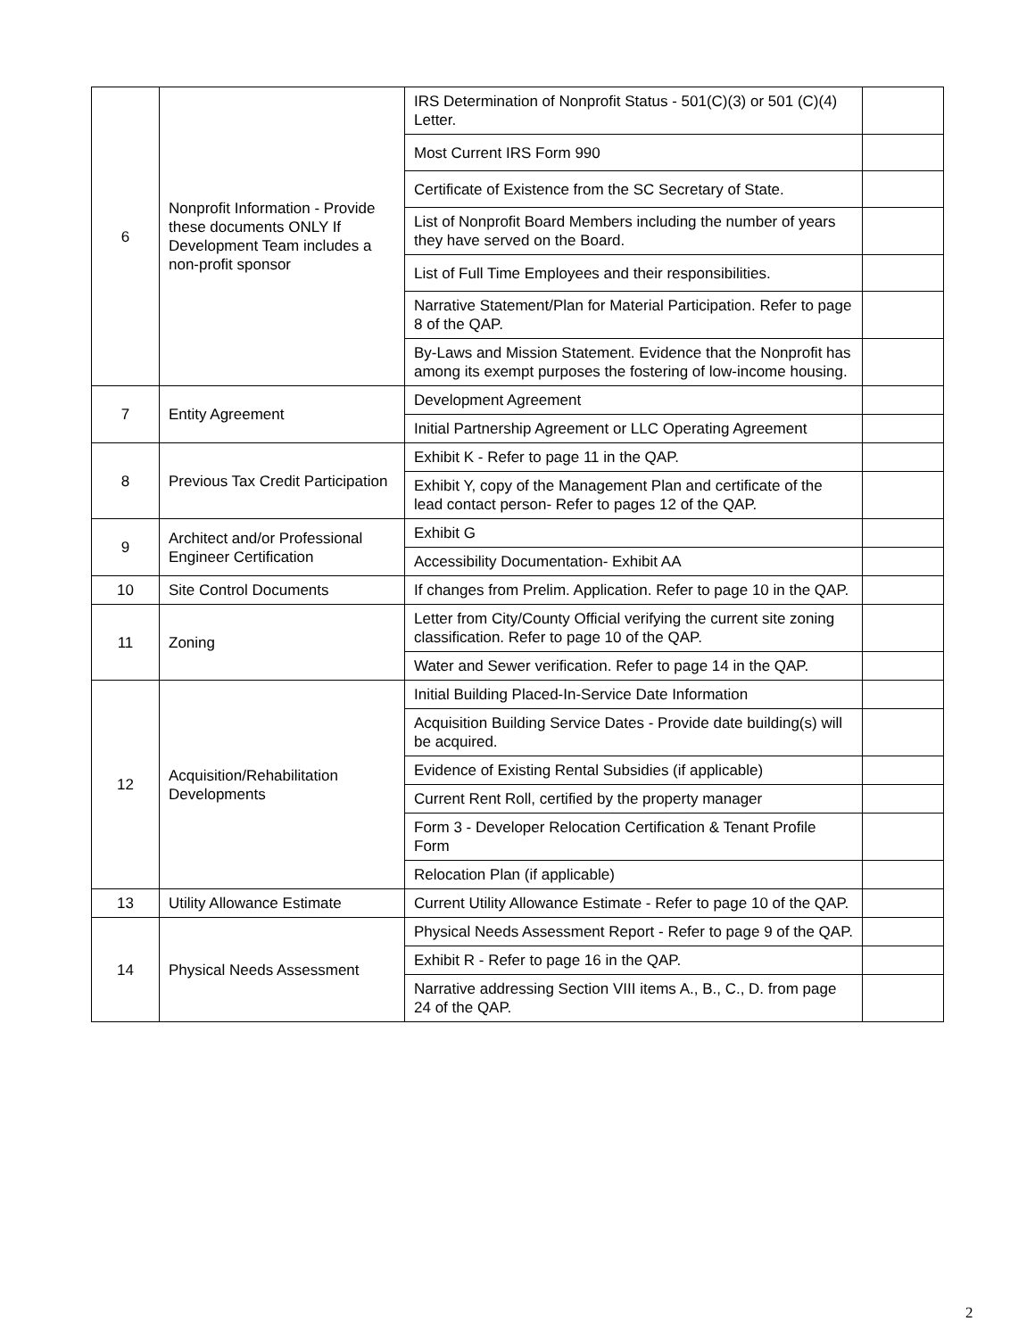| 6 | Nonprofit Information - Provide these documents ONLY If Development Team includes a non-profit sponsor | IRS Determination of Nonprofit Status - 501(C)(3) or 501 (C)(4) Letter. | |
| | | Most Current IRS Form 990 | |
| | | Certificate of Existence from the SC Secretary of State. | |
| | | List of Nonprofit Board Members including the number of years they have served on the Board. | |
| | | List of Full Time Employees and their responsibilities. | |
| | | Narrative Statement/Plan for Material Participation. Refer to page 8 of the QAP. | |
| | | By-Laws and Mission Statement. Evidence that the Nonprofit has among its exempt purposes the fostering of low-income housing. | |
| 7 | Entity Agreement | Development Agreement | |
| | | Initial Partnership Agreement or LLC Operating Agreement | |
| 8 | Previous Tax Credit Participation | Exhibit K - Refer to page 11 in the QAP. | |
| | | Exhibit Y, copy of the Management Plan and certificate of the lead contact person- Refer to pages 12 of the QAP. | |
| 9 | Architect and/or Professional Engineer Certification | Exhibit G | |
| | | Accessibility Documentation- Exhibit AA | |
| 10 | Site Control Documents | If changes from Prelim. Application. Refer to page 10 in the QAP. | |
| 11 | Zoning | Letter from City/County Official verifying the current site zoning classification. Refer to page 10 of the QAP. | |
| | | Water and Sewer verification. Refer to page 14 in the QAP. | |
| 12 | Acquisition/Rehabilitation Developments | Initial Building Placed-In-Service Date Information | |
| | | Acquisition Building Service Dates - Provide date building(s) will be acquired. | |
| | | Evidence of Existing Rental Subsidies (if applicable) | |
| | | Current Rent Roll, certified by the property manager | |
| | | Form 3 - Developer Relocation Certification & Tenant Profile Form | |
| | | Relocation Plan (if applicable) | |
| 13 | Utility Allowance Estimate | Current Utility Allowance Estimate - Refer to page 10 of the QAP. | |
| 14 | Physical Needs Assessment | Physical Needs Assessment Report - Refer to page 9 of the QAP. | |
| | | Exhibit R - Refer to page 16 in the QAP. | |
| | | Narrative addressing Section VIII items A., B., C., D. from page 24 of the QAP. | |
2